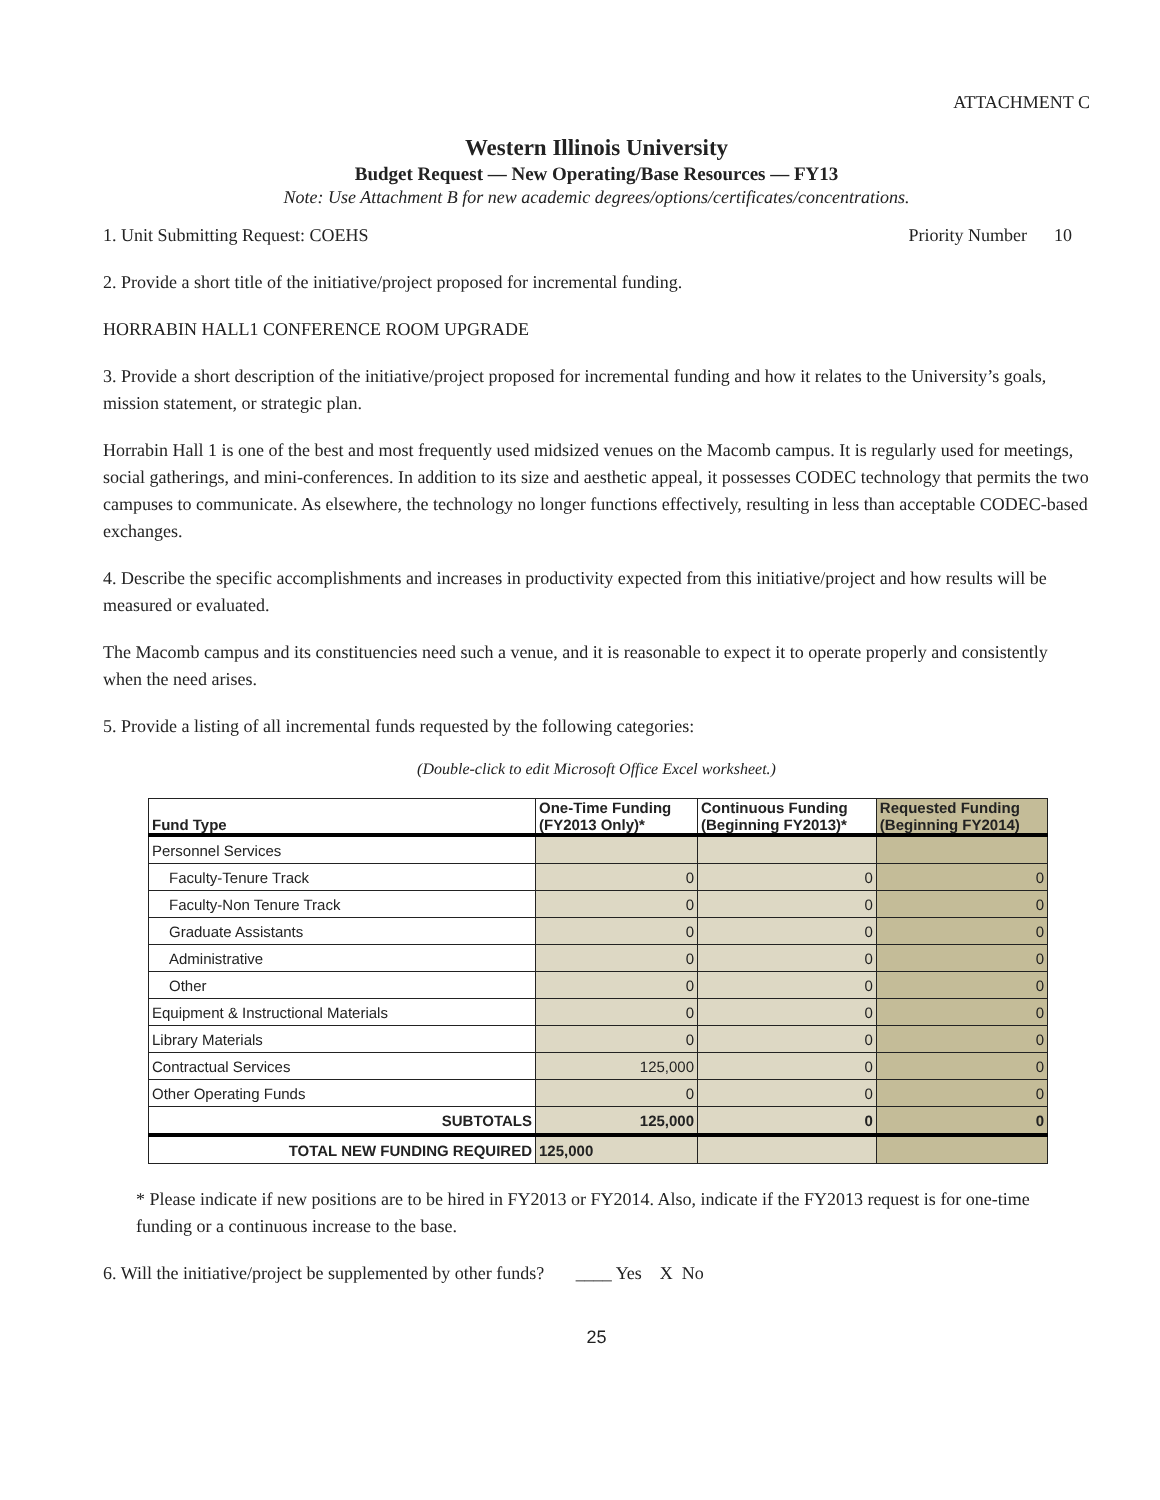ATTACHMENT C
Western Illinois University
Budget Request — New Operating/Base Resources — FY13
Note: Use Attachment B for new academic degrees/options/certificates/concentrations.
1. Unit Submitting Request: COEHS Priority Number 10
2. Provide a short title of the initiative/project proposed for incremental funding.
HORRABIN HALL1 CONFERENCE ROOM UPGRADE
3. Provide a short description of the initiative/project proposed for incremental funding and how it relates to the University’s goals, mission statement, or strategic plan.
Horrabin Hall 1 is one of the best and most frequently used midsized venues on the Macomb campus. It is regularly used for meetings, social gatherings, and mini-conferences. In addition to its size and aesthetic appeal, it possesses CODEC technology that permits the two campuses to communicate. As elsewhere, the technology no longer functions effectively, resulting in less than acceptable CODEC-based exchanges.
4. Describe the specific accomplishments and increases in productivity expected from this initiative/project and how results will be measured or evaluated.
The Macomb campus and its constituencies need such a venue, and it is reasonable to expect it to operate properly and consistently when the need arises.
5. Provide a listing of all incremental funds requested by the following categories:
(Double-click to edit Microsoft Office Excel worksheet.)
| Fund Type | One-Time Funding (FY2013 Only)* | Continuous Funding (Beginning FY2013)* | Requested Funding (Beginning FY2014) |
| --- | --- | --- | --- |
| Personnel Services | | | |
| Faculty-Tenure Track | 0 | 0 | 0 |
| Faculty-Non Tenure Track | 0 | 0 | 0 |
| Graduate Assistants | 0 | 0 | 0 |
| Administrative | 0 | 0 | 0 |
| Other | 0 | 0 | 0 |
| Equipment & Instructional Materials | 0 | 0 | 0 |
| Library Materials | 0 | 0 | 0 |
| Contractual Services | 125,000 | 0 | 0 |
| Other Operating Funds | 0 | 0 | 0 |
| SUBTOTALS | 125,000 | 0 | 0 |
| TOTAL NEW FUNDING REQUIRED | 125,000 | | |
* Please indicate if new positions are to be hired in FY2013 or FY2014. Also, indicate if the FY2013 request is for one-time funding or a continuous increase to the base.
6. Will the initiative/project be supplemented by other funds? ____ Yes X No
25